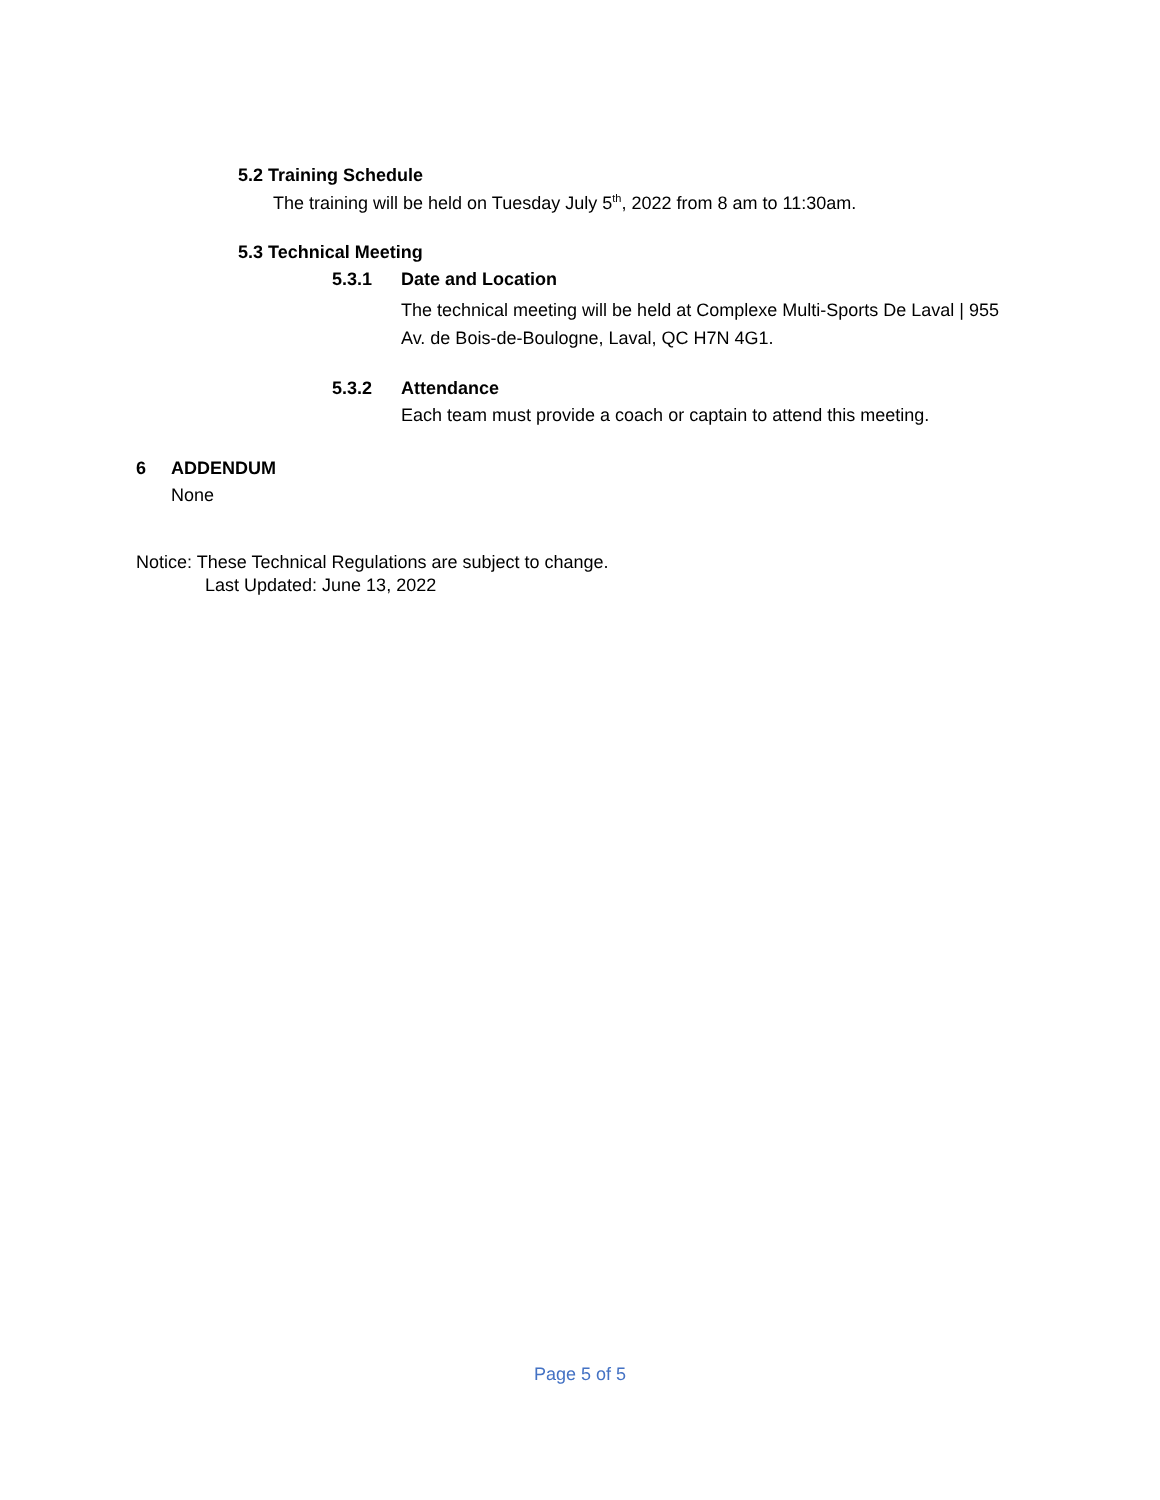5.2 Training Schedule
The training will be held on Tuesday July 5<sup>th</sup>, 2022 from 8 am to 11:30am.
5.3 Technical Meeting
5.3.1 Date and Location
The technical meeting will be held at Complexe Multi-Sports De Laval | 955 Av. de Bois-de-Boulogne, Laval, QC H7N 4G1.
5.3.2 Attendance
Each team must provide a coach or captain to attend this meeting.
6 ADDENDUM
None
Notice: These Technical Regulations are subject to change.
Last Updated: June 13, 2022
Page 5 of 5